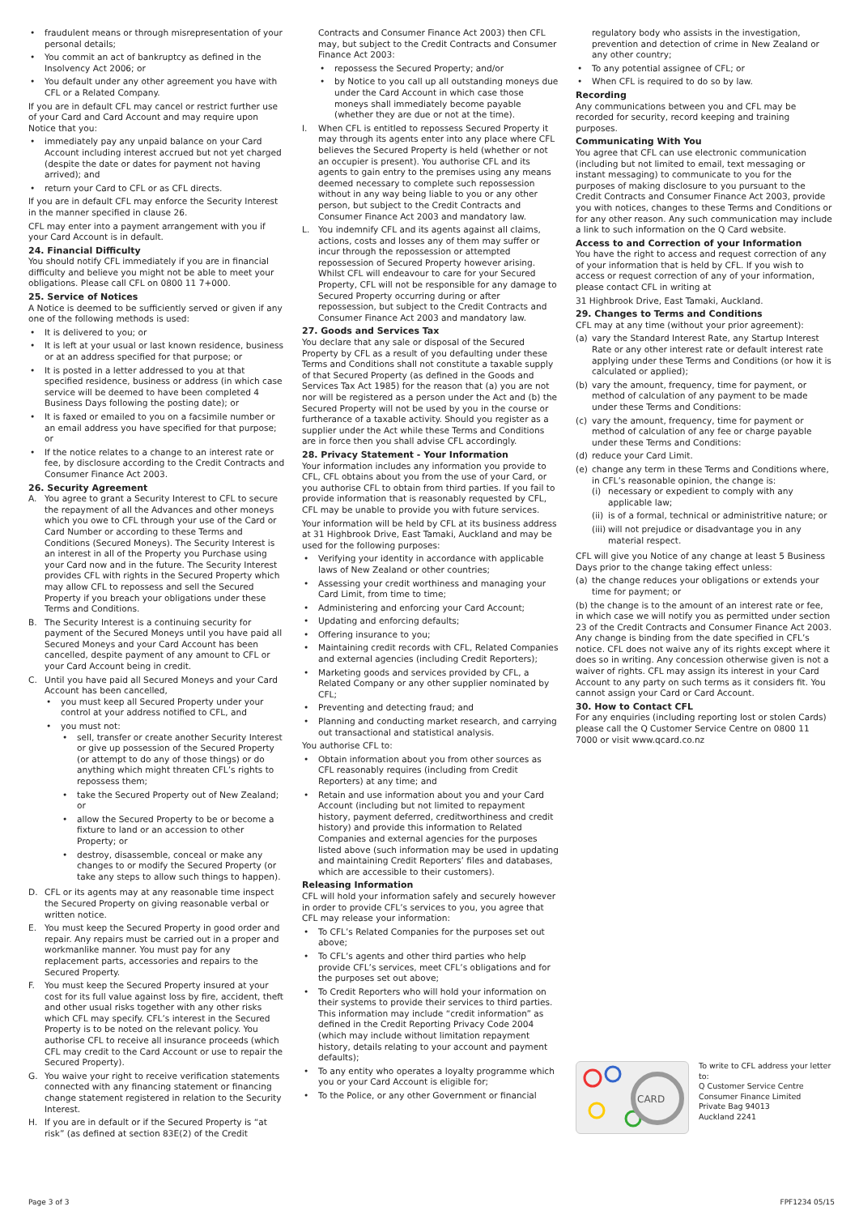fraudulent means or through misrepresentation of your personal details;
You commit an act of bankruptcy as defined in the Insolvency Act 2006; or
You default under any other agreement you have with CFL or a Related Company.
If you are in default CFL may cancel or restrict further use of your Card and Card Account and may require upon Notice that you:
immediately pay any unpaid balance on your Card Account including interest accrued but not yet charged (despite the date or dates for payment not having arrived); and
return your Card to CFL or as CFL directs.
If you are in default CFL may enforce the Security Interest in the manner specified in clause 26.
CFL may enter into a payment arrangement with you if your Card Account is in default.
24. Financial Difficulty
You should notify CFL immediately if you are in financial difficulty and believe you might not be able to meet your obligations. Please call CFL on 0800 11 7+000.
25. Service of Notices
A Notice is deemed to be sufficiently served or given if any one of the following methods is used:
It is delivered to you; or
It is left at your usual or last known residence, business or at an address specified for that purpose; or
It is posted in a letter addressed to you at that specified residence, business or address (in which case service will be deemed to have been completed 4 Business Days following the posting date); or
It is faxed or emailed to you on a facsimile number or an email address you have specified for that purpose; or
If the notice relates to a change to an interest rate or fee, by disclosure according to the Credit Contracts and Consumer Finance Act 2003.
26. Security Agreement
A. You agree to grant a Security Interest to CFL to secure the repayment of all the Advances and other moneys which you owe to CFL through your use of the Card or Card Number or according to these Terms and Conditions (Secured Moneys). The Security Interest is an interest in all of the Property you Purchase using your Card now and in the future. The Security Interest provides CFL with rights in the Secured Property which may allow CFL to repossess and sell the Secured Property if you breach your obligations under these Terms and Conditions.
B. The Security Interest is a continuing security for payment of the Secured Moneys until you have paid all Secured Moneys and your Card Account has been cancelled, despite payment of any amount to CFL or your Card Account being in credit.
C. Until you have paid all Secured Moneys and your Card Account has been cancelled,
you must keep all Secured Property under your control at your address notified to CFL, and
you must not:
sell, transfer or create another Security Interest or give up possession of the Secured Property (or attempt to do any of those things) or do anything which might threaten CFL’s rights to repossess them;
take the Secured Property out of New Zealand; or
allow the Secured Property to be or become a fixture to land or an accession to other Property; or
destroy, disassemble, conceal or make any changes to or modify the Secured Property (or take any steps to allow such things to happen).
D. CFL or its agents may at any reasonable time inspect the Secured Property on giving reasonable verbal or written notice.
E. You must keep the Secured Property in good order and repair. Any repairs must be carried out in a proper and workmanlike manner. You must pay for any replacement parts, accessories and repairs to the Secured Property.
F. You must keep the Secured Property insured at your cost for its full value against loss by fire, accident, theft and other usual risks together with any other risks which CFL may specify. CFL’s interest in the Secured Property is to be noted on the relevant policy. You authorise CFL to receive all insurance proceeds (which CFL may credit to the Card Account or use to repair the Secured Property).
G. You waive your right to receive verification statements connected with any financing statement or financing change statement registered in relation to the Security Interest.
H. If you are in default or if the Secured Property is “at risk” (as defined at section 83E(2) of the Credit
Contracts and Consumer Finance Act 2003) then CFL may, but subject to the Credit Contracts and Consumer Finance Act 2003:
repossess the Secured Property; and/or
by Notice to you call up all outstanding moneys due under the Card Account in which case those moneys shall immediately become payable (whether they are due or not at the time).
I. When CFL is entitled to repossess Secured Property it may through its agents enter into any place where CFL believes the Secured Property is held (whether or not an occupier is present). You authorise CFL and its agents to gain entry to the premises using any means deemed necessary to complete such repossession without in any way being liable to you or any other person, but subject to the Credit Contracts and Consumer Finance Act 2003 and mandatory law.
L. You indemnify CFL and its agents against all claims, actions, costs and losses any of them may suffer or incur through the repossession or attempted repossession of Secured Property however arising. Whilst CFL will endeavour to care for your Secured Property, CFL will not be responsible for any damage to Secured Property occurring during or after repossession, but subject to the Credit Contracts and Consumer Finance Act 2003 and mandatory law.
27. Goods and Services Tax
You declare that any sale or disposal of the Secured Property by CFL as a result of you defaulting under these Terms and Conditions shall not constitute a taxable supply of that Secured Property (as defined in the Goods and Services Tax Act 1985) for the reason that (a) you are not nor will be registered as a person under the Act and (b) the Secured Property will not be used by you in the course or furtherance of a taxable activity. Should you register as a supplier under the Act while these Terms and Conditions are in force then you shall advise CFL accordingly.
28. Privacy Statement - Your Information
Your information includes any information you provide to CFL, CFL obtains about you from the use of your Card, or you authorise CFL to obtain from third parties. If you fail to provide information that is reasonably requested by CFL, CFL may be unable to provide you with future services.
Your information will be held by CFL at its business address at 31 Highbrook Drive, East Tamaki, Auckland and may be used for the following purposes:
Verifying your identity in accordance with applicable laws of New Zealand or other countries;
Assessing your credit worthiness and managing your Card Limit, from time to time;
Administering and enforcing your Card Account;
Updating and enforcing defaults;
Offering insurance to you;
Maintaining credit records with CFL, Related Companies and external agencies (including Credit Reporters);
Marketing goods and services provided by CFL, a Related Company or any other supplier nominated by CFL;
Preventing and detecting fraud; and
Planning and conducting market research, and carrying out transactional and statistical analysis.
You authorise CFL to:
Obtain information about you from other sources as CFL reasonably requires (including from Credit Reporters) at any time; and
Retain and use information about you and your Card Account (including but not limited to repayment history, payment deferred, creditworthiness and credit history) and provide this information to Related Companies and external agencies for the purposes listed above (such information may be used in updating and maintaining Credit Reporters’ files and databases, which are accessible to their customers).
Releasing Information
CFL will hold your information safely and securely however in order to provide CFL’s services to you, you agree that CFL may release your information:
To CFL’s Related Companies for the purposes set out above;
To CFL’s agents and other third parties who help provide CFL’s services, meet CFL’s obligations and for the purposes set out above;
To Credit Reporters who will hold your information on their systems to provide their services to third parties. This information may include “credit information” as defined in the Credit Reporting Privacy Code 2004 (which may include without limitation repayment history, details relating to your account and payment defaults);
To any entity who operates a loyalty programme which you or your Card Account is eligible for;
To the Police, or any other Government or financial
regulatory body who assists in the investigation, prevention and detection of crime in New Zealand or any other country;
To any potential assignee of CFL; or
When CFL is required to do so by law.
Recording
Any communications between you and CFL may be recorded for security, record keeping and training purposes.
Communicating With You
You agree that CFL can use electronic communication (including but not limited to email, text messaging or instant messaging) to communicate to you for the purposes of making disclosure to you pursuant to the Credit Contracts and Consumer Finance Act 2003, provide you with notices, changes to these Terms and Conditions or for any other reason. Any such communication may include a link to such information on the Q Card website.
Access to and Correction of your Information
You have the right to access and request correction of any of your information that is held by CFL. If you wish to access or request correction of any of your information, please contact CFL in writing at
31 Highbrook Drive, East Tamaki, Auckland.
29. Changes to Terms and Conditions
CFL may at any time (without your prior agreement):
(a) vary the Standard Interest Rate, any Startup Interest Rate or any other interest rate or default interest rate applying under these Terms and Conditions (or how it is calculated or applied);
(b) vary the amount, frequency, time for payment, or method of calculation of any payment to be made under these Terms and Conditions:
(c) vary the amount, frequency, time for payment or method of calculation of any fee or charge payable under these Terms and Conditions:
(d) reduce your Card Limit.
(e) change any term in these Terms and Conditions where, in CFL’s reasonable opinion, the change is:
(i) necessary or expedient to comply with any applicable law;
(ii) is of a formal, technical or administritive nature; or
(iii) will not prejudice or disadvantage you in any material respect.
CFL will give you Notice of any change at least 5 Business Days prior to the change taking effect unless:
(a) the change reduces your obligations or extends your time for payment; or
(b) the change is to the amount of an interest rate or fee, in which case we will notify you as permitted under section 23 of the Credit Contracts and Consumer Finance Act 2003. Any change is binding from the date specified in CFL’s notice. CFL does not waive any of its rights except where it does so in writing. Any concession otherwise given is not a waiver of rights. CFL may assign its interest in your Card Account to any party on such terms as it considers fit. You cannot assign your Card or Card Account.
30. How to Contact CFL
For any enquiries (including reporting lost or stolen Cards) please call the Q Customer Service Centre on 0800 11 7000 or visit www.qcard.co.nz
CARD
To write to CFL address your letter to:
Q Customer Service Centre
Consumer Finance Limited
Private Bag 94013
Auckland 2241
Page 3 of 3 FPF1234 05/15